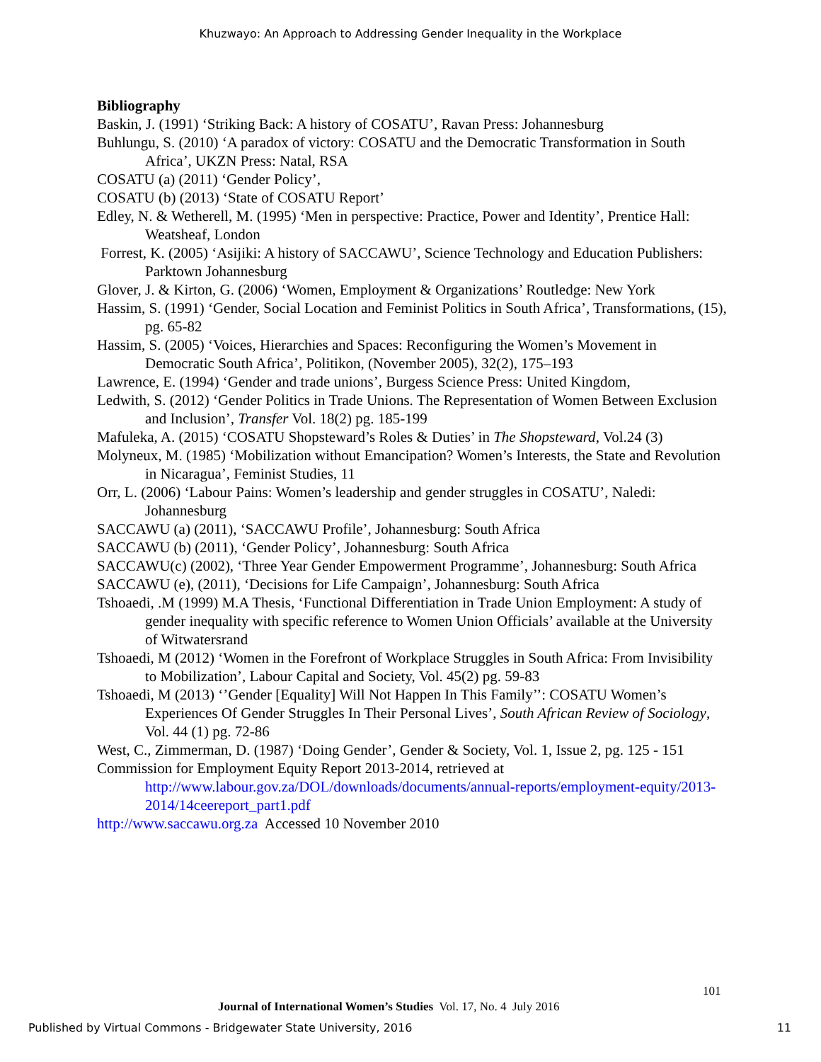Khuzwayo: An Approach to Addressing Gender Inequality in the Workplace
Bibliography
Baskin, J. (1991) ‘Striking Back: A history of COSATU’, Ravan Press: Johannesburg
Buhlungu, S. (2010) ‘A paradox of victory: COSATU and the Democratic Transformation in South Africa’, UKZN Press: Natal, RSA
COSATU (a) (2011) ‘Gender Policy’,
COSATU (b) (2013) ‘State of COSATU Report’
Edley, N. & Wetherell, M. (1995) ‘Men in perspective: Practice, Power and Identity’, Prentice Hall: Weatsheaf, London
Forrest, K. (2005) ‘Asijiki: A history of SACCAWU’, Science Technology and Education Publishers: Parktown Johannesburg
Glover, J. & Kirton, G. (2006) ‘Women, Employment & Organizations’ Routledge: New York
Hassim, S. (1991) ‘Gender, Social Location and Feminist Politics in South Africa’, Transformations, (15), pg. 65-82
Hassim, S. (2005) ‘Voices, Hierarchies and Spaces: Reconfiguring the Women’s Movement in Democratic South Africa’, Politikon, (November 2005), 32(2), 175–193
Lawrence, E. (1994) ‘Gender and trade unions’, Burgess Science Press: United Kingdom,
Ledwith, S. (2012) ‘Gender Politics in Trade Unions. The Representation of Women Between Exclusion and Inclusion’, Transfer Vol. 18(2) pg. 185-199
Mafuleka, A. (2015) ‘COSATU Shopsteward’s Roles & Duties’ in The Shopsteward, Vol.24 (3)
Molyneux, M. (1985) ‘Mobilization without Emancipation? Women’s Interests, the State and Revolution in Nicaragua’, Feminist Studies, 11
Orr, L. (2006) ‘Labour Pains: Women’s leadership and gender struggles in COSATU’, Naledi: Johannesburg
SACCAWU (a) (2011), ‘SACCAWU Profile’, Johannesburg: South Africa
SACCAWU (b) (2011), ‘Gender Policy’, Johannesburg: South Africa
SACCAWU(c) (2002), ‘Three Year Gender Empowerment Programme’, Johannesburg: South Africa
SACCAWU (e), (2011), ‘Decisions for Life Campaign’, Johannesburg: South Africa
Tshoaedi, .M (1999) M.A Thesis, ‘Functional Differentiation in Trade Union Employment: A study of gender inequality with specific reference to Women Union Officials’ available at the University of Witwatersrand
Tshoaedi, M (2012) ‘Women in the Forefront of Workplace Struggles in South Africa: From Invisibility to Mobilization’, Labour Capital and Society, Vol. 45(2) pg. 59-83
Tshoaedi, M (2013) ‘’Gender [Equality] Will Not Happen In This Family’’: COSATU Women’s Experiences Of Gender Struggles In Their Personal Lives’, South African Review of Sociology, Vol. 44 (1) pg. 72-86
West, C., Zimmerman, D. (1987) ‘Doing Gender’, Gender & Society, Vol. 1, Issue 2, pg. 125 - 151
Commission for Employment Equity Report 2013-2014, retrieved at http://www.labour.gov.za/DOL/downloads/documents/annual-reports/employment-equity/2013-2014/14ceereport_part1.pdf
http://www.saccawu.org.za Accessed 10 November 2010
101
Journal of International Women’s Studies Vol. 17, No. 4 July 2016
Published by Virtual Commons - Bridgewater State University, 2016 11